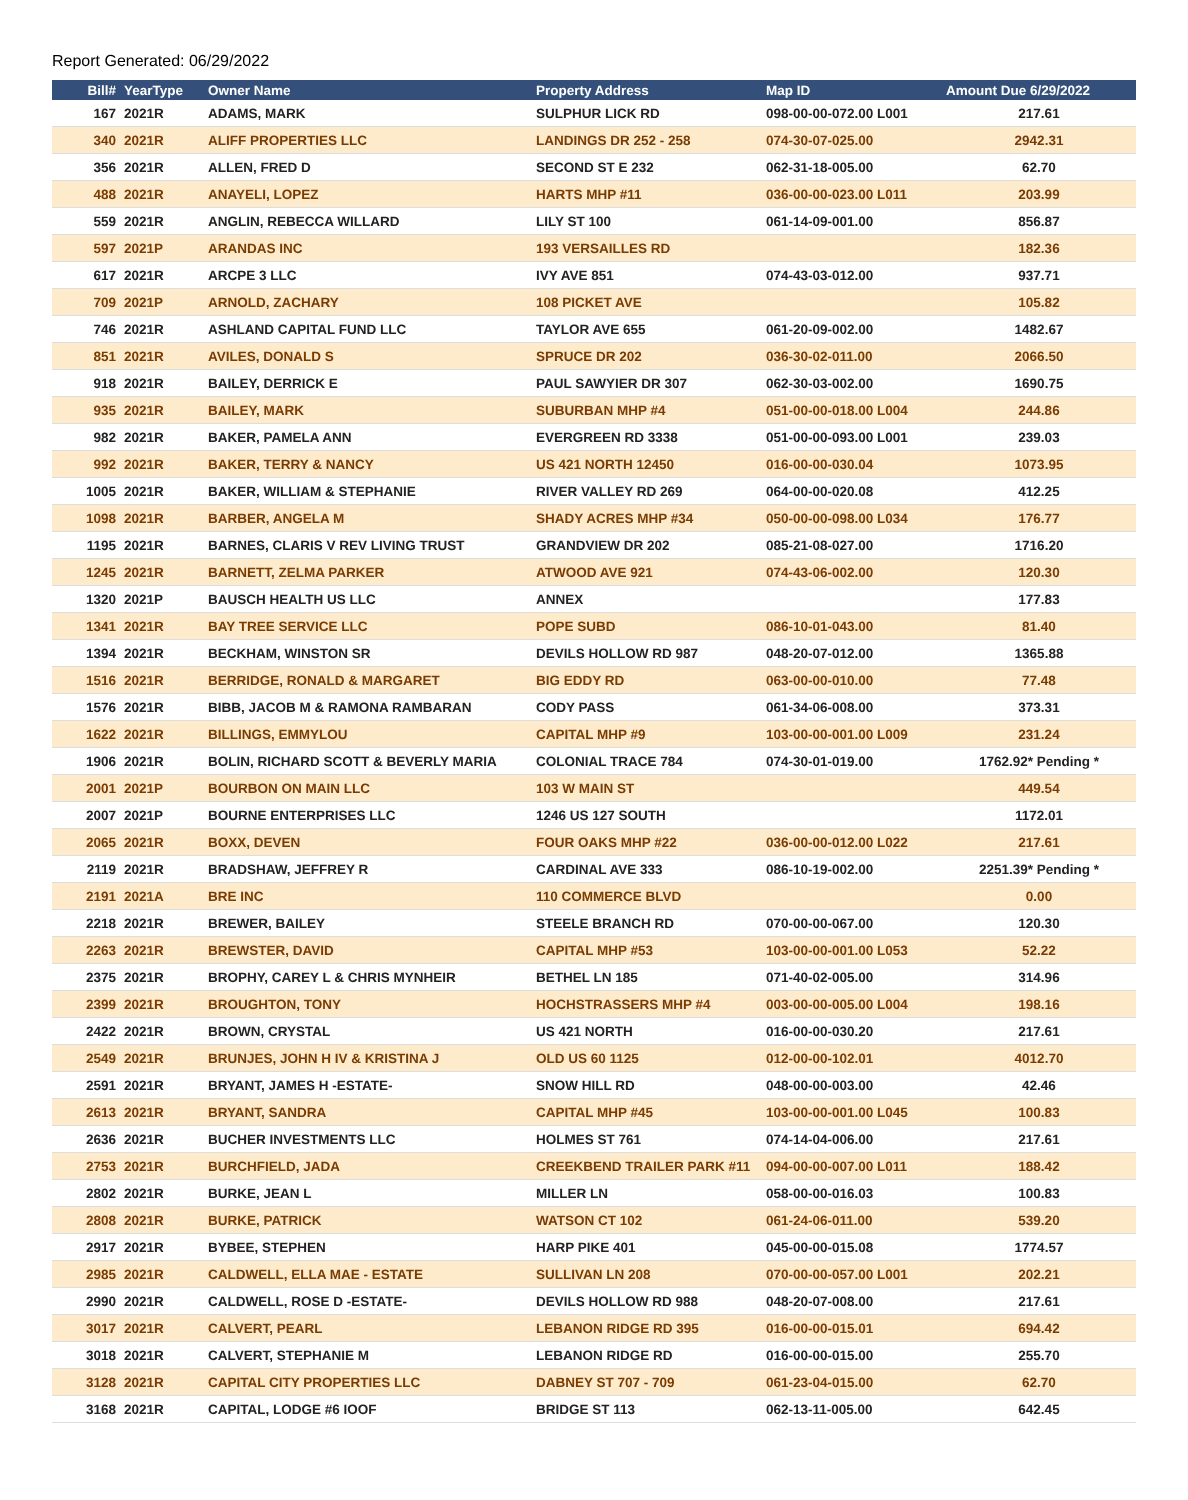Report Generated: 06/29/2022
| Bill# | YearType | Owner Name | Property Address | Map ID | Amount Due 6/29/2022 |
| --- | --- | --- | --- | --- | --- |
| 167 | 2021R | ADAMS, MARK | SULPHUR LICK RD | 098-00-00-072.00 L001 | 217.61 |
| 340 | 2021R | ALIFF PROPERTIES LLC | LANDINGS DR 252 - 258 | 074-30-07-025.00 | 2942.31 |
| 356 | 2021R | ALLEN, FRED D | SECOND ST E 232 | 062-31-18-005.00 | 62.70 |
| 488 | 2021R | ANAYELI, LOPEZ | HARTS MHP #11 | 036-00-00-023.00 L011 | 203.99 |
| 559 | 2021R | ANGLIN, REBECCA WILLARD | LILY ST 100 | 061-14-09-001.00 | 856.87 |
| 597 | 2021P | ARANDAS INC | 193 VERSAILLES RD | | 182.36 |
| 617 | 2021R | ARCPE 3 LLC | IVY AVE 851 | 074-43-03-012.00 | 937.71 |
| 709 | 2021P | ARNOLD, ZACHARY | 108 PICKET AVE | | 105.82 |
| 746 | 2021R | ASHLAND CAPITAL FUND LLC | TAYLOR AVE 655 | 061-20-09-002.00 | 1482.67 |
| 851 | 2021R | AVILES, DONALD S | SPRUCE DR 202 | 036-30-02-011.00 | 2066.50 |
| 918 | 2021R | BAILEY, DERRICK E | PAUL SAWYIER DR 307 | 062-30-03-002.00 | 1690.75 |
| 935 | 2021R | BAILEY, MARK | SUBURBAN MHP #4 | 051-00-00-018.00 L004 | 244.86 |
| 982 | 2021R | BAKER, PAMELA ANN | EVERGREEN RD 3338 | 051-00-00-093.00 L001 | 239.03 |
| 992 | 2021R | BAKER, TERRY & NANCY | US 421 NORTH 12450 | 016-00-00-030.04 | 1073.95 |
| 1005 | 2021R | BAKER, WILLIAM & STEPHANIE | RIVER VALLEY RD 269 | 064-00-00-020.08 | 412.25 |
| 1098 | 2021R | BARBER, ANGELA M | SHADY ACRES MHP #34 | 050-00-00-098.00 L034 | 176.77 |
| 1195 | 2021R | BARNES, CLARIS V REV LIVING TRUST | GRANDVIEW DR 202 | 085-21-08-027.00 | 1716.20 |
| 1245 | 2021R | BARNETT, ZELMA PARKER | ATWOOD AVE 921 | 074-43-06-002.00 | 120.30 |
| 1320 | 2021P | BAUSCH HEALTH US LLC | ANNEX | | 177.83 |
| 1341 | 2021R | BAY TREE SERVICE LLC | POPE SUBD | 086-10-01-043.00 | 81.40 |
| 1394 | 2021R | BECKHAM, WINSTON SR | DEVILS HOLLOW RD 987 | 048-20-07-012.00 | 1365.88 |
| 1516 | 2021R | BERRIDGE, RONALD & MARGARET | BIG EDDY RD | 063-00-00-010.00 | 77.48 |
| 1576 | 2021R | BIBB, JACOB M & RAMONA RAMBARAN | CODY PASS | 061-34-06-008.00 | 373.31 |
| 1622 | 2021R | BILLINGS, EMMYLOU | CAPITAL MHP #9 | 103-00-00-001.00 L009 | 231.24 |
| 1906 | 2021R | BOLIN, RICHARD SCOTT & BEVERLY MARIA | COLONIAL TRACE 784 | 074-30-01-019.00 | 1762.92* Pending * |
| 2001 | 2021P | BOURBON ON MAIN LLC | 103 W MAIN ST | | 449.54 |
| 2007 | 2021P | BOURNE ENTERPRISES LLC | 1246 US 127 SOUTH | | 1172.01 |
| 2065 | 2021R | BOXX, DEVEN | FOUR OAKS MHP #22 | 036-00-00-012.00 L022 | 217.61 |
| 2119 | 2021R | BRADSHAW, JEFFREY R | CARDINAL AVE 333 | 086-10-19-002.00 | 2251.39* Pending * |
| 2191 | 2021A | BRE INC | 110 COMMERCE BLVD | | 0.00 |
| 2218 | 2021R | BREWER, BAILEY | STEELE BRANCH RD | 070-00-00-067.00 | 120.30 |
| 2263 | 2021R | BREWSTER, DAVID | CAPITAL MHP #53 | 103-00-00-001.00 L053 | 52.22 |
| 2375 | 2021R | BROPHY, CAREY L & CHRIS MYNHEIR | BETHEL LN 185 | 071-40-02-005.00 | 314.96 |
| 2399 | 2021R | BROUGHTON, TONY | HOCHSTRASSERS MHP #4 | 003-00-00-005.00 L004 | 198.16 |
| 2422 | 2021R | BROWN, CRYSTAL | US 421 NORTH | 016-00-00-030.20 | 217.61 |
| 2549 | 2021R | BRUNJES, JOHN H IV & KRISTINA J | OLD US 60 1125 | 012-00-00-102.01 | 4012.70 |
| 2591 | 2021R | BRYANT, JAMES H -ESTATE- | SNOW HILL RD | 048-00-00-003.00 | 42.46 |
| 2613 | 2021R | BRYANT, SANDRA | CAPITAL MHP #45 | 103-00-00-001.00 L045 | 100.83 |
| 2636 | 2021R | BUCHER INVESTMENTS LLC | HOLMES ST 761 | 074-14-04-006.00 | 217.61 |
| 2753 | 2021R | BURCHFIELD, JADA | CREEKBEND TRAILER PARK #11 | 094-00-00-007.00 L011 | 188.42 |
| 2802 | 2021R | BURKE, JEAN L | MILLER LN | 058-00-00-016.03 | 100.83 |
| 2808 | 2021R | BURKE, PATRICK | WATSON CT 102 | 061-24-06-011.00 | 539.20 |
| 2917 | 2021R | BYBEE, STEPHEN | HARP PIKE 401 | 045-00-00-015.08 | 1774.57 |
| 2985 | 2021R | CALDWELL, ELLA MAE - ESTATE | SULLIVAN LN 208 | 070-00-00-057.00 L001 | 202.21 |
| 2990 | 2021R | CALDWELL, ROSE D -ESTATE- | DEVILS HOLLOW RD 988 | 048-20-07-008.00 | 217.61 |
| 3017 | 2021R | CALVERT, PEARL | LEBANON RIDGE RD 395 | 016-00-00-015.01 | 694.42 |
| 3018 | 2021R | CALVERT, STEPHANIE M | LEBANON RIDGE RD | 016-00-00-015.00 | 255.70 |
| 3128 | 2021R | CAPITAL CITY PROPERTIES LLC | DABNEY ST 707 - 709 | 061-23-04-015.00 | 62.70 |
| 3168 | 2021R | CAPITAL, LODGE #6 IOOF | BRIDGE ST 113 | 062-13-11-005.00 | 642.45 |